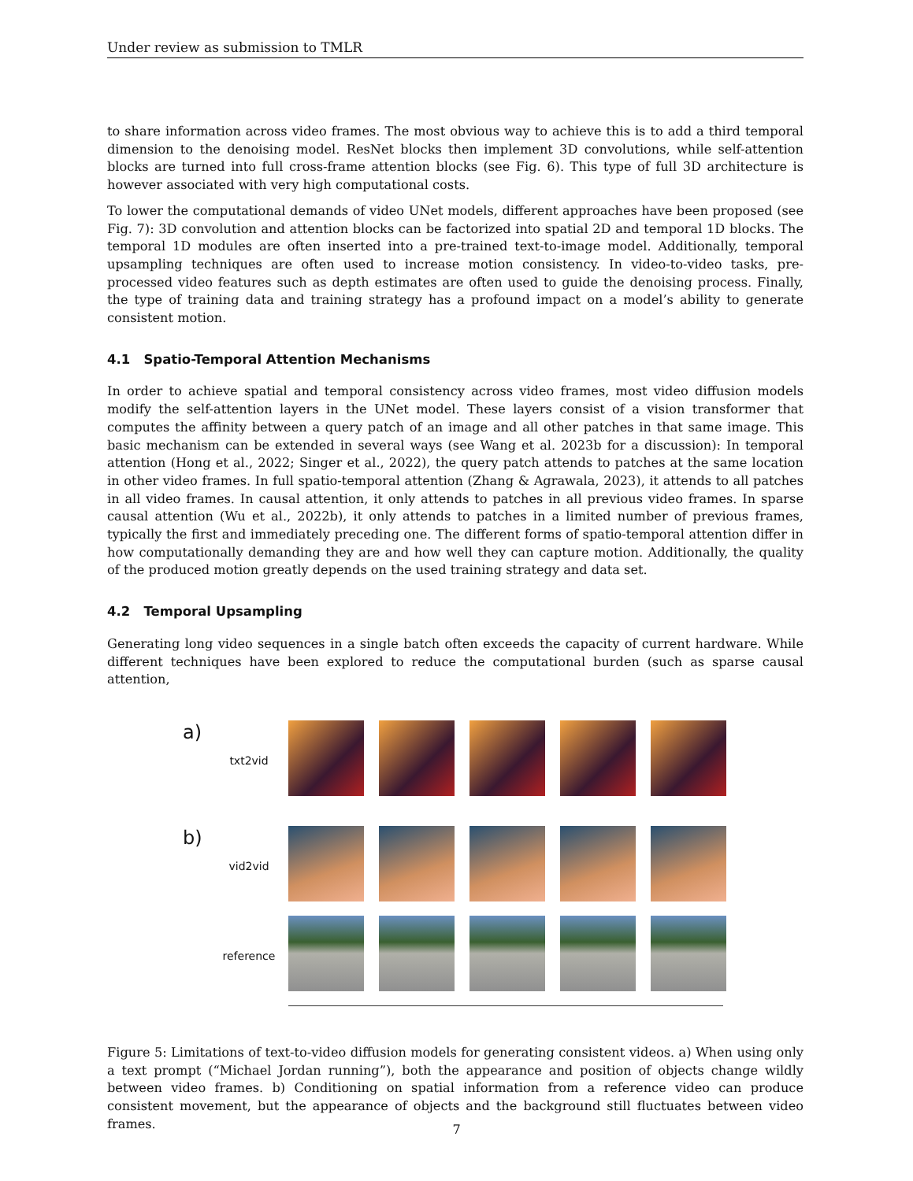Under review as submission to TMLR
to share information across video frames. The most obvious way to achieve this is to add a third temporal dimension to the denoising model. ResNet blocks then implement 3D convolutions, while self-attention blocks are turned into full cross-frame attention blocks (see Fig. 6). This type of full 3D architecture is however associated with very high computational costs.
To lower the computational demands of video UNet models, different approaches have been proposed (see Fig. 7): 3D convolution and attention blocks can be factorized into spatial 2D and temporal 1D blocks. The temporal 1D modules are often inserted into a pre-trained text-to-image model. Additionally, temporal upsampling techniques are often used to increase motion consistency. In video-to-video tasks, pre-processed video features such as depth estimates are often used to guide the denoising process. Finally, the type of training data and training strategy has a profound impact on a model’s ability to generate consistent motion.
4.1 Spatio-Temporal Attention Mechanisms
In order to achieve spatial and temporal consistency across video frames, most video diffusion models modify the self-attention layers in the UNet model. These layers consist of a vision transformer that computes the affinity between a query patch of an image and all other patches in that same image. This basic mechanism can be extended in several ways (see Wang et al. 2023b for a discussion): In temporal attention (Hong et al., 2022; Singer et al., 2022), the query patch attends to patches at the same location in other video frames. In full spatio-temporal attention (Zhang & Agrawala, 2023), it attends to all patches in all video frames. In causal attention, it only attends to patches in all previous video frames. In sparse causal attention (Wu et al., 2022b), it only attends to patches in a limited number of previous frames, typically the first and immediately preceding one. The different forms of spatio-temporal attention differ in how computationally demanding they are and how well they can capture motion. Additionally, the quality of the produced motion greatly depends on the used training strategy and data set.
4.2 Temporal Upsampling
Generating long video sequences in a single batch often exceeds the capacity of current hardware. While different techniques have been explored to reduce the computational burden (such as sparse causal attention,
a)
txt2vid
b)
vid2vid
reference
Figure 5: Limitations of text-to-video diffusion models for generating consistent videos. a) When using only a text prompt (“Michael Jordan running”), both the appearance and position of objects change wildly between video frames. b) Conditioning on spatial information from a reference video can produce consistent movement, but the appearance of objects and the background still fluctuates between video frames.
7